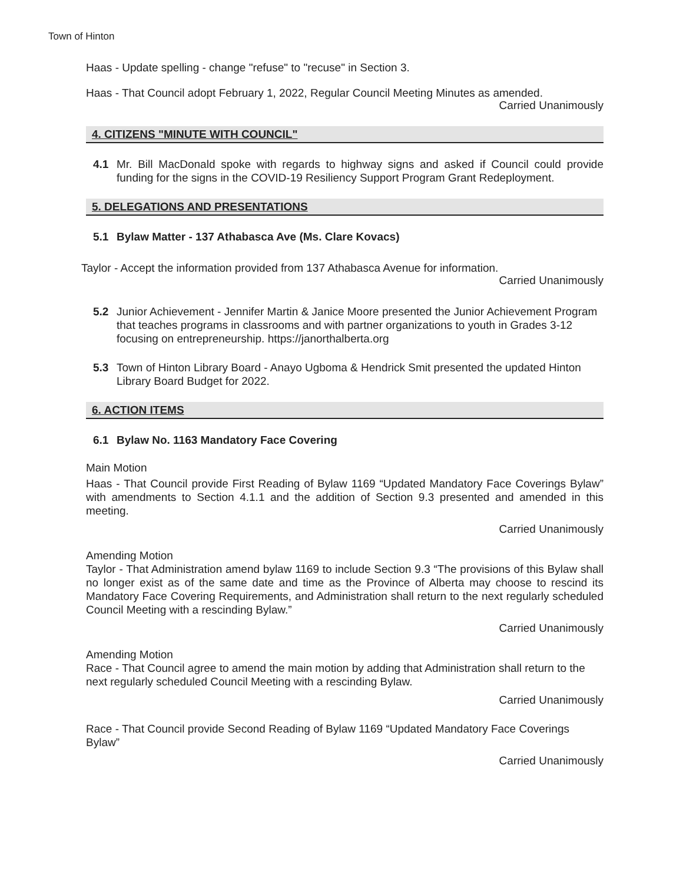Town of Hinton
Haas - Update spelling - change "refuse" to "recuse" in Section 3.
Haas - That Council adopt February 1, 2022, Regular Council Meeting Minutes as amended.
Carried Unanimously
4. CITIZENS "MINUTE WITH COUNCIL"
4.1 Mr. Bill MacDonald spoke with regards to highway signs and asked if Council could provide funding for the signs in the COVID-19 Resiliency Support Program Grant Redeployment.
5. DELEGATIONS AND PRESENTATIONS
5.1 Bylaw Matter - 137 Athabasca Ave (Ms. Clare Kovacs)
Taylor - Accept the information provided from 137 Athabasca Avenue for information.
Carried Unanimously
5.2 Junior Achievement - Jennifer Martin & Janice Moore presented the Junior Achievement Program that teaches programs in classrooms and with partner organizations to youth in Grades 3-12 focusing on entrepreneurship. https://janorthalberta.org
5.3 Town of Hinton Library Board - Anayo Ugboma & Hendrick Smit presented the updated Hinton Library Board Budget for 2022.
6. ACTION ITEMS
6.1 Bylaw No. 1163 Mandatory Face Covering
Main Motion
Haas - That Council provide First Reading of Bylaw 1169 “Updated Mandatory Face Coverings Bylaw” with amendments to Section 4.1.1 and the addition of Section 9.3 presented and amended in this meeting.
Carried Unanimously
Amending Motion
Taylor - That Administration amend bylaw 1169 to include Section 9.3 “The provisions of this Bylaw shall no longer exist as of the same date and time as the Province of Alberta may choose to rescind its Mandatory Face Covering Requirements, and Administration shall return to the next regularly scheduled Council Meeting with a rescinding Bylaw.”
Carried Unanimously
Amending Motion
Race - That Council agree to amend the main motion by adding that Administration shall return to the next regularly scheduled Council Meeting with a rescinding Bylaw.
Carried Unanimously
Race - That Council provide Second Reading of Bylaw 1169 “Updated Mandatory Face Coverings Bylaw”
Carried Unanimously